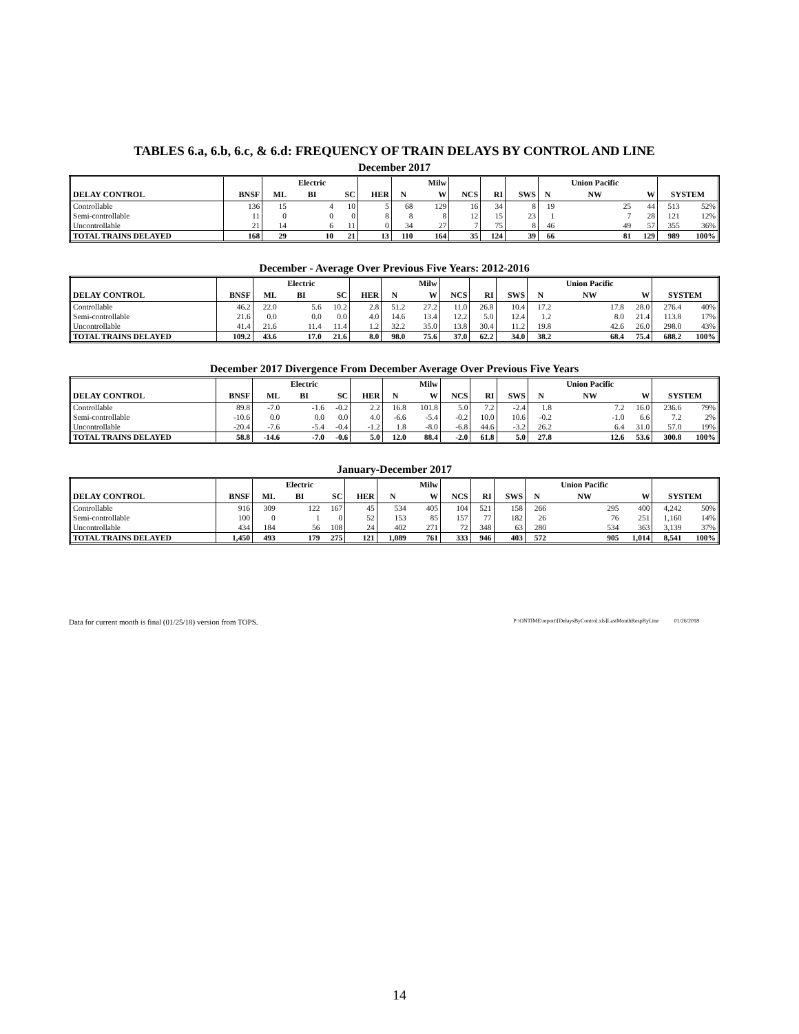TABLES 6.a, 6.b, 6.c, & 6.d: FREQUENCY OF TRAIN DELAYS BY CONTROL AND LINE
December 2017
| | | | Electric | | | | Milw | | | | | Union Pacific | | | |
| --- | --- | --- | --- | --- | --- | --- | --- | --- | --- | --- | --- | --- | --- | --- | --- |
| DELAY CONTROL | BNSF | ML | BI | SC | HER | N | W | NCS | RI | SWS | N | NW | W | SYSTEM | |
| Controllable | 136 | 15 | 4 | 10 | 5 | 68 | 129 | 16 | 34 | 8 | 19 | 25 | 44 | 513 | 52% |
| Semi-controllable | 11 | 0 | 0 | 0 | 8 | 8 | 8 | 12 | 15 | 23 | 1 | 7 | 28 | 121 | 12% |
| Uncontrollable | 21 | 14 | 6 | 11 | 0 | 34 | 27 | 7 | 75 | 8 | 46 | 49 | 57 | 355 | 36% |
| TOTAL TRAINS DELAYED | 168 | 29 | 10 | 21 | 13 | 110 | 164 | 35 | 124 | 39 | 66 | 81 | 129 | 989 | 100% |
December - Average Over Previous Five Years: 2012-2016
| | | | Electric | | | | Milw | | | | | Union Pacific | | | |
| --- | --- | --- | --- | --- | --- | --- | --- | --- | --- | --- | --- | --- | --- | --- | --- |
| DELAY CONTROL | BNSF | ML | BI | SC | HER | N | W | NCS | RI | SWS | N | NW | W | SYSTEM | |
| Controllable | 46.2 | 22.0 | 5.6 | 10.2 | 2.8 | 51.2 | 27.2 | 11.0 | 26.8 | 10.4 | 17.2 | 17.8 | 28.0 | 276.4 | 40% |
| Semi-controllable | 21.6 | 0.0 | 0.0 | 0.0 | 4.0 | 14.6 | 13.4 | 12.2 | 5.0 | 12.4 | 1.2 | 8.0 | 21.4 | 113.8 | 17% |
| Uncontrollable | 41.4 | 21.6 | 11.4 | 11.4 | 1.2 | 32.2 | 35.0 | 13.8 | 30.4 | 11.2 | 19.8 | 42.6 | 26.0 | 298.0 | 43% |
| TOTAL TRAINS DELAYED | 109.2 | 43.6 | 17.0 | 21.6 | 8.0 | 98.0 | 75.6 | 37.0 | 62.2 | 34.0 | 38.2 | 68.4 | 75.4 | 688.2 | 100% |
December 2017 Divergence From December Average Over Previous Five Years
| | | | Electric | | | | Milw | | | | | Union Pacific | | | |
| --- | --- | --- | --- | --- | --- | --- | --- | --- | --- | --- | --- | --- | --- | --- | --- |
| DELAY CONTROL | BNSF | ML | BI | SC | HER | N | W | NCS | RI | SWS | N | NW | W | SYSTEM | |
| Controllable | 89.8 | -7.0 | -1.6 | -0.2 | 2.2 | 16.8 | 101.8 | 5.0 | 7.2 | -2.4 | 1.8 | 7.2 | 16.0 | 236.6 | 79% |
| Semi-controllable | -10.6 | 0.0 | 0.0 | 0.0 | 4.0 | -6.6 | -5.4 | -0.2 | 10.0 | 10.6 | -0.2 | -1.0 | 6.6 | 7.2 | 2% |
| Uncontrollable | -20.4 | -7.6 | -5.4 | -0.4 | -1.2 | 1.8 | -8.0 | -6.8 | 44.6 | -3.2 | 26.2 | 6.4 | 31.0 | 57.0 | 19% |
| TOTAL TRAINS DELAYED | 58.8 | -14.6 | -7.0 | -0.6 | 5.0 | 12.0 | 88.4 | -2.0 | 61.8 | 5.0 | 27.8 | 12.6 | 53.6 | 300.8 | 100% |
January-December 2017
| | | | Electric | | | | Milw | | | | | Union Pacific | | | |
| --- | --- | --- | --- | --- | --- | --- | --- | --- | --- | --- | --- | --- | --- | --- | --- |
| DELAY CONTROL | BNSF | ML | BI | SC | HER | N | W | NCS | RI | SWS | N | NW | W | SYSTEM | |
| Controllable | 916 | 309 | 122 | 167 | 45 | 534 | 405 | 104 | 521 | 158 | 266 | 295 | 400 | 4,242 | 50% |
| Semi-controllable | 100 | 0 | 1 | 0 | 52 | 153 | 85 | 157 | 77 | 182 | 26 | 76 | 251 | 1,160 | 14% |
| Uncontrollable | 434 | 184 | 56 | 108 | 24 | 402 | 271 | 72 | 348 | 63 | 280 | 534 | 363 | 3,139 | 37% |
| TOTAL TRAINS DELAYED | 1,450 | 493 | 179 | 275 | 121 | 1,089 | 761 | 333 | 946 | 403 | 572 | 905 | 1,014 | 8,541 | 100% |
Data for current month is final (01/25/18) version from TOPS. P:\ONTIME\report\[DelaysByControl.xls]LastMonthRespByLine 01/26/2018
14